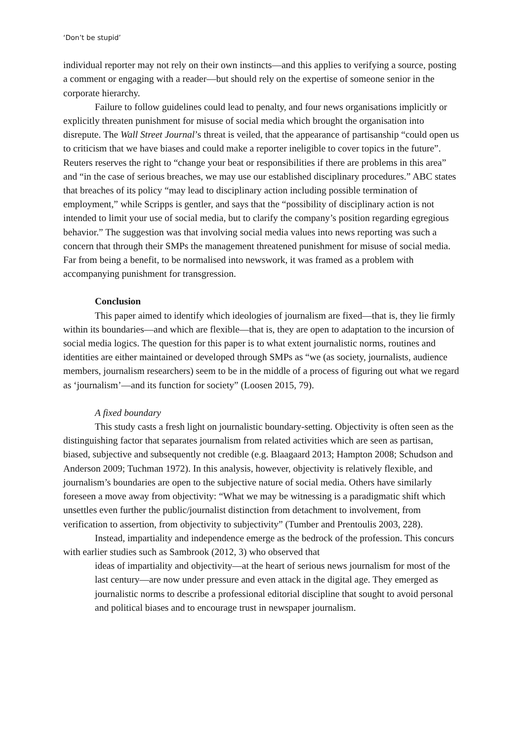‘Don’t be stupid’
individual reporter may not rely on their own instincts—and this applies to verifying a source, posting a comment or engaging with a reader—but should rely on the expertise of someone senior in the corporate hierarchy.
Failure to follow guidelines could lead to penalty, and four news organisations implicitly or explicitly threaten punishment for misuse of social media which brought the organisation into disrepute. The Wall Street Journal’s threat is veiled, that the appearance of partisanship “could open us to criticism that we have biases and could make a reporter ineligible to cover topics in the future”. Reuters reserves the right to “change your beat or responsibilities if there are problems in this area” and “in the case of serious breaches, we may use our established disciplinary procedures.” ABC states that breaches of its policy “may lead to disciplinary action including possible termination of employment,” while Scripps is gentler, and says that the “possibility of disciplinary action is not intended to limit your use of social media, but to clarify the company’s position regarding egregious behavior.” The suggestion was that involving social media values into news reporting was such a concern that through their SMPs the management threatened punishment for misuse of social media. Far from being a benefit, to be normalised into newswork, it was framed as a problem with accompanying punishment for transgression.
Conclusion
This paper aimed to identify which ideologies of journalism are fixed—that is, they lie firmly within its boundaries—and which are flexible—that is, they are open to adaptation to the incursion of social media logics. The question for this paper is to what extent journalistic norms, routines and identities are either maintained or developed through SMPs as “we (as society, journalists, audience members, journalism researchers) seem to be in the middle of a process of figuring out what we regard as ‘journalism’—and its function for society” (Loosen 2015, 79).
A fixed boundary
This study casts a fresh light on journalistic boundary-setting. Objectivity is often seen as the distinguishing factor that separates journalism from related activities which are seen as partisan, biased, subjective and subsequently not credible (e.g. Blaagaard 2013; Hampton 2008; Schudson and Anderson 2009; Tuchman 1972). In this analysis, however, objectivity is relatively flexible, and journalism’s boundaries are open to the subjective nature of social media. Others have similarly foreseen a move away from objectivity: “What we may be witnessing is a paradigmatic shift which unsettles even further the public/journalist distinction from detachment to involvement, from verification to assertion, from objectivity to subjectivity” (Tumber and Prentoulis 2003, 228).
Instead, impartiality and independence emerge as the bedrock of the profession. This concurs with earlier studies such as Sambrook (2012, 3) who observed that
ideas of impartiality and objectivity—at the heart of serious news journalism for most of the last century—are now under pressure and even attack in the digital age. They emerged as journalistic norms to describe a professional editorial discipline that sought to avoid personal and political biases and to encourage trust in newspaper journalism.